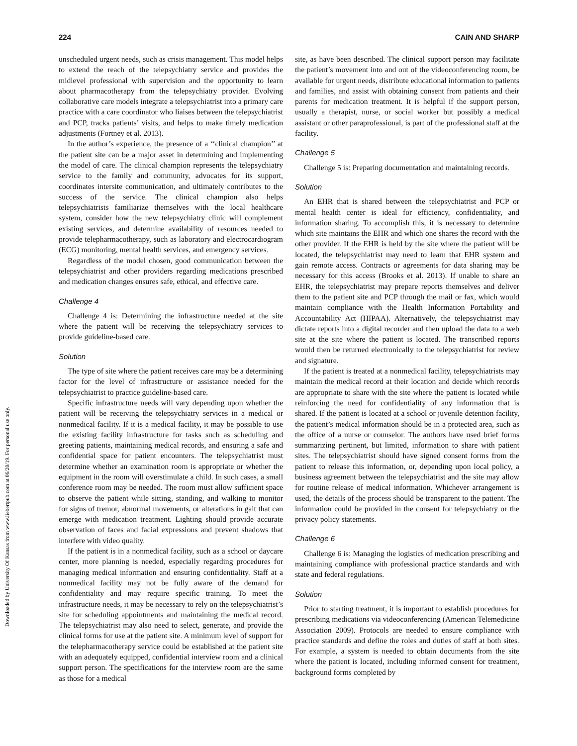Downloaded by University Of Kansas from www.liebertpub.com at 06/20/19. For personal use only.
224 CAIN AND SHARP
unscheduled urgent needs, such as crisis management. This model helps to extend the reach of the telepsychiatry service and provides the midlevel professional with supervision and the opportunity to learn about pharmacotherapy from the telepsychiatry provider. Evolving collaborative care models integrate a telepsychiatrist into a primary care practice with a care coordinator who liaises between the telepsychiatrist and PCP, tracks patients’ visits, and helps to make timely medication adjustments (Fortney et al. 2013).
In the author’s experience, the presence of a ‘‘clinical champion’’ at the patient site can be a major asset in determining and implementing the model of care. The clinical champion represents the telepsychiatry service to the family and community, advocates for its support, coordinates intersite communication, and ultimately contributes to the success of the service. The clinical champion also helps telepsychiatrists familiarize themselves with the local healthcare system, consider how the new telepsychiatry clinic will complement existing services, and determine availability of resources needed to provide telepharmacotherapy, such as laboratory and electrocardiogram (ECG) monitoring, mental health services, and emergency services.
Regardless of the model chosen, good communication between the telepsychiatrist and other providers regarding medications prescribed and medication changes ensures safe, ethical, and effective care.
Challenge 4
Challenge 4 is: Determining the infrastructure needed at the site where the patient will be receiving the telepsychiatry services to provide guideline-based care.
Solution
The type of site where the patient receives care may be a determining factor for the level of infrastructure or assistance needed for the telepsychiatrist to practice guideline-based care.
Specific infrastructure needs will vary depending upon whether the patient will be receiving the telepsychiatry services in a medical or nonmedical facility. If it is a medical facility, it may be possible to use the existing facility infrastructure for tasks such as scheduling and greeting patients, maintaining medical records, and ensuring a safe and confidential space for patient encounters. The telepsychiatrist must determine whether an examination room is appropriate or whether the equipment in the room will overstimulate a child. In such cases, a small conference room may be needed. The room must allow sufficient space to observe the patient while sitting, standing, and walking to monitor for signs of tremor, abnormal movements, or alterations in gait that can emerge with medication treatment. Lighting should provide accurate observation of faces and facial expressions and prevent shadows that interfere with video quality.
If the patient is in a nonmedical facility, such as a school or daycare center, more planning is needed, especially regarding procedures for managing medical information and ensuring confidentiality. Staff at a nonmedical facility may not be fully aware of the demand for confidentiality and may require specific training. To meet the infrastructure needs, it may be necessary to rely on the telepsychiatrist’s site for scheduling appointments and maintaining the medical record. The telepsychiatrist may also need to select, generate, and provide the clinical forms for use at the patient site. A minimum level of support for the telepharmacotherapy service could be established at the patient site with an adequately equipped, confidential interview room and a clinical support person. The specifications for the interview room are the same as those for a medical
site, as have been described. The clinical support person may facilitate the patient’s movement into and out of the videoconferencing room, be available for urgent needs, distribute educational information to patients and families, and assist with obtaining consent from patients and their parents for medication treatment. It is helpful if the support person, usually a therapist, nurse, or social worker but possibly a medical assistant or other paraprofessional, is part of the professional staff at the facility.
Challenge 5
Challenge 5 is: Preparing documentation and maintaining records.
Solution
An EHR that is shared between the telepsychiatrist and PCP or mental health center is ideal for efficiency, confidentiality, and information sharing. To accomplish this, it is necessary to determine which site maintains the EHR and which one shares the record with the other provider. If the EHR is held by the site where the patient will be located, the telepsychiatrist may need to learn that EHR system and gain remote access. Contracts or agreements for data sharing may be necessary for this access (Brooks et al. 2013). If unable to share an EHR, the telepsychiatrist may prepare reports themselves and deliver them to the patient site and PCP through the mail or fax, which would maintain compliance with the Health Information Portability and Accountability Act (HIPAA). Alternatively, the telepsychiatrist may dictate reports into a digital recorder and then upload the data to a web site at the site where the patient is located. The transcribed reports would then be returned electronically to the telepsychiatrist for review and signature.
If the patient is treated at a nonmedical facility, telepsychiatrists may maintain the medical record at their location and decide which records are appropriate to share with the site where the patient is located while reinforcing the need for confidentiality of any information that is shared. If the patient is located at a school or juvenile detention facility, the patient’s medical information should be in a protected area, such as the office of a nurse or counselor. The authors have used brief forms summarizing pertinent, but limited, information to share with patient sites. The telepsychiatrist should have signed consent forms from the patient to release this information, or, depending upon local policy, a business agreement between the telepsychiatrist and the site may allow for routine release of medical information. Whichever arrangement is used, the details of the process should be transparent to the patient. The information could be provided in the consent for telepsychiatry or the privacy policy statements.
Challenge 6
Challenge 6 is: Managing the logistics of medication prescribing and maintaining compliance with professional practice standards and with state and federal regulations.
Solution
Prior to starting treatment, it is important to establish procedures for prescribing medications via videoconferencing (American Telemedicine Association 2009). Protocols are needed to ensure compliance with practice standards and define the roles and duties of staff at both sites. For example, a system is needed to obtain documents from the site where the patient is located, including informed consent for treatment, background forms completed by